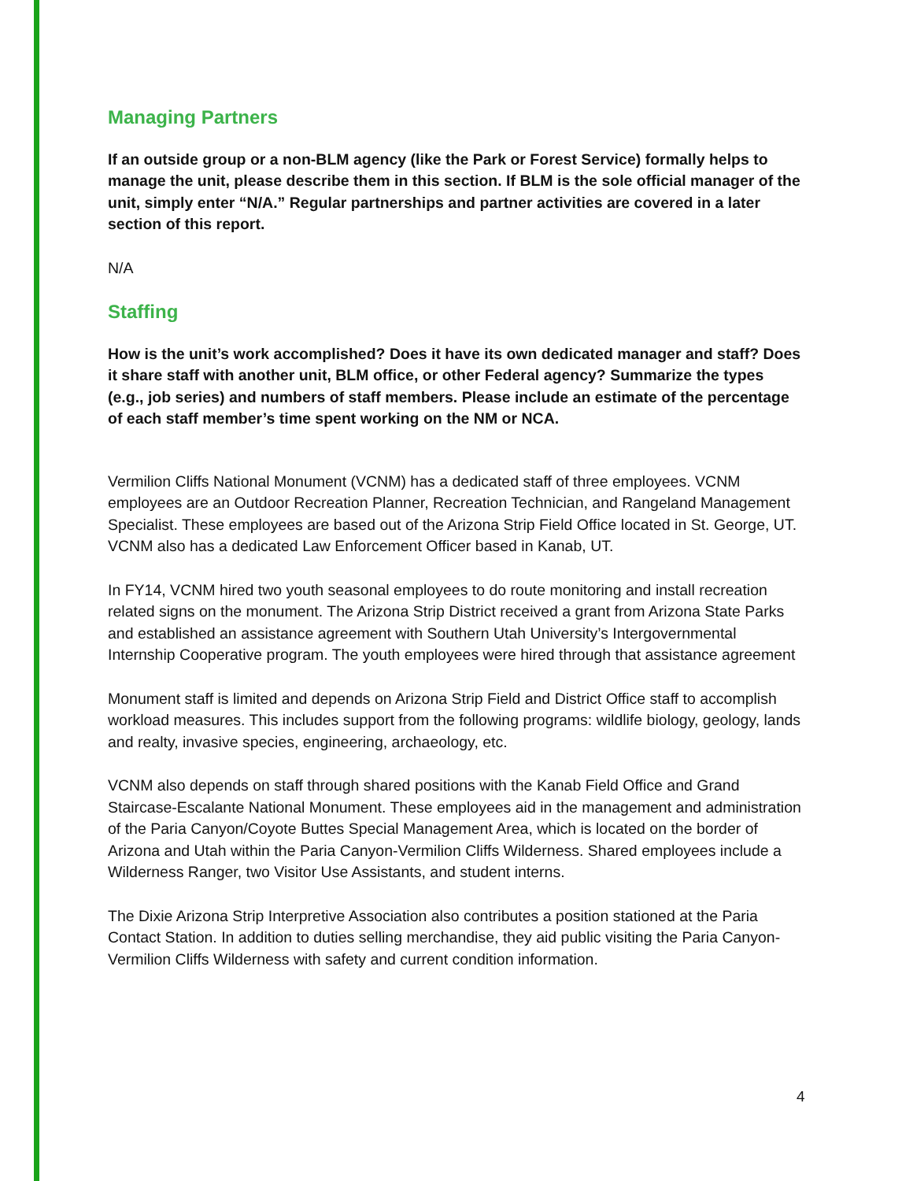Managing Partners
If an outside group or a non-BLM agency (like the Park or Forest Service) formally helps to manage the unit, please describe them in this section. If BLM is the sole official manager of the unit, simply enter “N/A.” Regular partnerships and partner activities are covered in a later section of this report.
N/A
Staffing
How is the unit’s work accomplished? Does it have its own dedicated manager and staff? Does it share staff with another unit, BLM office, or other Federal agency? Summarize the types (e.g., job series) and numbers of staff members. Please include an estimate of the percentage of each staff member’s time spent working on the NM or NCA.
Vermilion Cliffs National Monument (VCNM) has a dedicated staff of three employees. VCNM employees are an Outdoor Recreation Planner, Recreation Technician, and Rangeland Management Specialist. These employees are based out of the Arizona Strip Field Office located in St. George, UT. VCNM also has a dedicated Law Enforcement Officer based in Kanab, UT.
In FY14, VCNM hired two youth seasonal employees to do route monitoring and install recreation related signs on the monument. The Arizona Strip District received a grant from Arizona State Parks and established an assistance agreement with Southern Utah University’s Intergovernmental Internship Cooperative program. The youth employees were hired through that assistance agreement
Monument staff is limited and depends on Arizona Strip Field and District Office staff to accomplish workload measures. This includes support from the following programs: wildlife biology, geology, lands and realty, invasive species, engineering, archaeology, etc.
VCNM also depends on staff through shared positions with the Kanab Field Office and Grand Staircase-Escalante National Monument. These employees aid in the management and administration of the Paria Canyon/Coyote Buttes Special Management Area, which is located on the border of Arizona and Utah within the Paria Canyon-Vermilion Cliffs Wilderness. Shared employees include a Wilderness Ranger, two Visitor Use Assistants, and student interns.
The Dixie Arizona Strip Interpretive Association also contributes a position stationed at the Paria Contact Station. In addition to duties selling merchandise, they aid public visiting the Paria Canyon-Vermilion Cliffs Wilderness with safety and current condition information.
4